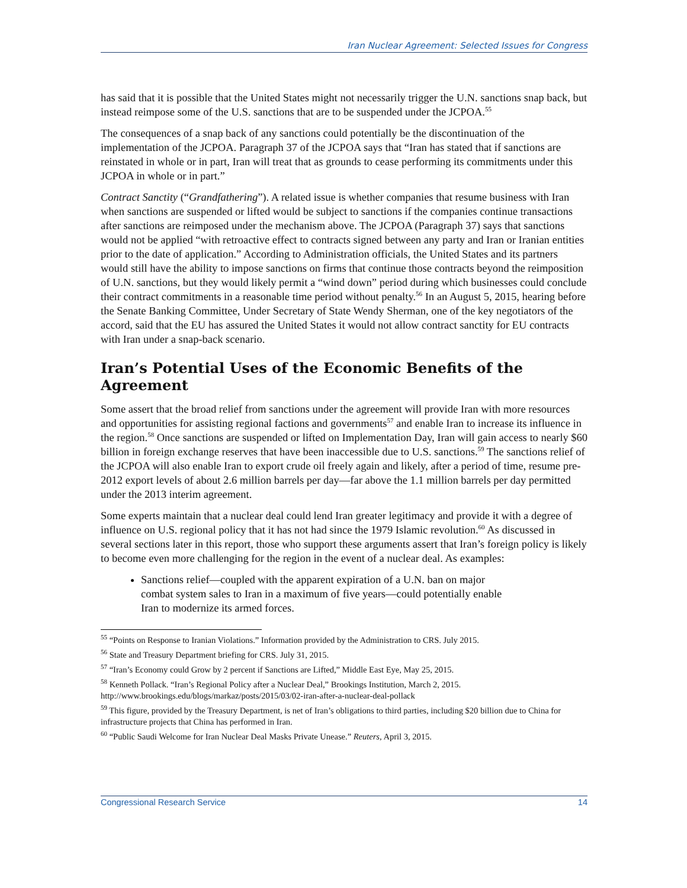Iran Nuclear Agreement: Selected Issues for Congress
has said that it is possible that the United States might not necessarily trigger the U.N. sanctions snap back, but instead reimpose some of the U.S. sanctions that are to be suspended under the JCPOA.<sup>55</sup>
The consequences of a snap back of any sanctions could potentially be the discontinuation of the implementation of the JCPOA. Paragraph 37 of the JCPOA says that “Iran has stated that if sanctions are reinstated in whole or in part, Iran will treat that as grounds to cease performing its commitments under this JCPOA in whole or in part.”
Contract Sanctity (“Grandfathering”). A related issue is whether companies that resume business with Iran when sanctions are suspended or lifted would be subject to sanctions if the companies continue transactions after sanctions are reimposed under the mechanism above. The JCPOA (Paragraph 37) says that sanctions would not be applied “with retroactive effect to contracts signed between any party and Iran or Iranian entities prior to the date of application.” According to Administration officials, the United States and its partners would still have the ability to impose sanctions on firms that continue those contracts beyond the reimposition of U.N. sanctions, but they would likely permit a “wind down” period during which businesses could conclude their contract commitments in a reasonable time period without penalty.<sup>56</sup> In an August 5, 2015, hearing before the Senate Banking Committee, Under Secretary of State Wendy Sherman, one of the key negotiators of the accord, said that the EU has assured the United States it would not allow contract sanctity for EU contracts with Iran under a snap-back scenario.
Iran’s Potential Uses of the Economic Benefits of the Agreement
Some assert that the broad relief from sanctions under the agreement will provide Iran with more resources and opportunities for assisting regional factions and governments<sup>57</sup> and enable Iran to increase its influence in the region.<sup>58</sup> Once sanctions are suspended or lifted on Implementation Day, Iran will gain access to nearly $60 billion in foreign exchange reserves that have been inaccessible due to U.S. sanctions.<sup>59</sup> The sanctions relief of the JCPOA will also enable Iran to export crude oil freely again and likely, after a period of time, resume pre-2012 export levels of about 2.6 million barrels per day—far above the 1.1 million barrels per day permitted under the 2013 interim agreement.
Some experts maintain that a nuclear deal could lend Iran greater legitimacy and provide it with a degree of influence on U.S. regional policy that it has not had since the 1979 Islamic revolution.<sup>60</sup> As discussed in several sections later in this report, those who support these arguments assert that Iran’s foreign policy is likely to become even more challenging for the region in the event of a nuclear deal. As examples:
Sanctions relief—coupled with the apparent expiration of a U.N. ban on major combat system sales to Iran in a maximum of five years—could potentially enable Iran to modernize its armed forces.
<sup>55</sup> “Points on Response to Iranian Violations.” Information provided by the Administration to CRS. July 2015.
<sup>56</sup> State and Treasury Department briefing for CRS. July 31, 2015.
<sup>57</sup> “Iran’s Economy could Grow by 2 percent if Sanctions are Lifted,” Middle East Eye, May 25, 2015.
<sup>58</sup> Kenneth Pollack. “Iran’s Regional Policy after a Nuclear Deal,” Brookings Institution, March 2, 2015. http://www.brookings.edu/blogs/markaz/posts/2015/03/02-iran-after-a-nuclear-deal-pollack
<sup>59</sup> This figure, provided by the Treasury Department, is net of Iran’s obligations to third parties, including $20 billion due to China for infrastructure projects that China has performed in Iran.
<sup>60</sup> “Public Saudi Welcome for Iran Nuclear Deal Masks Private Unease.” Reuters, April 3, 2015.
Congressional Research Service 14